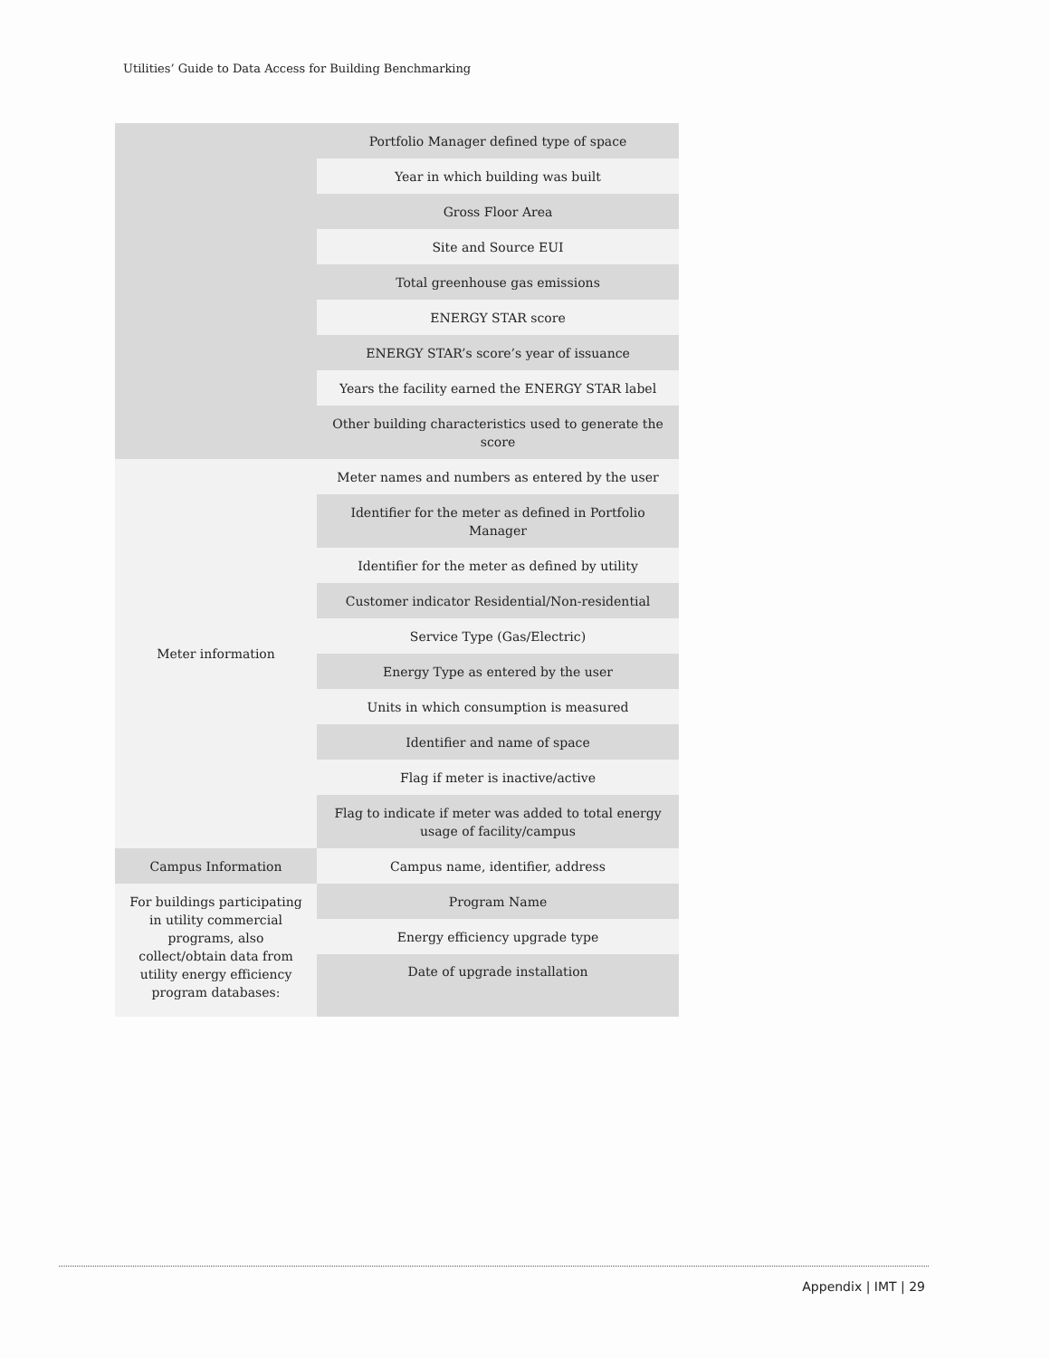Utilities’ Guide to Data Access for Building Benchmarking
| | Portfolio Manager defined type of space |
| | Year in which building was built |
| | Gross Floor Area |
| | Site and Source EUI |
| | Total greenhouse gas emissions |
| | ENERGY STAR score |
| | ENERGY STAR’s score’s year of issuance |
| | Years the facility earned the ENERGY STAR label |
| | Other building characteristics used to generate the score |
| Meter information | Meter names and numbers as entered by the user |
| | Identifier for the meter as defined in Portfolio Manager |
| | Identifier for the meter as defined by utility |
| | Customer indicator Residential/Non-residential |
| | Service Type (Gas/Electric) |
| | Energy Type as entered by the user |
| | Units in which consumption is measured |
| | Identifier and name of space |
| | Flag if meter is inactive/active |
| | Flag to indicate if meter was added to total energy usage of facility/campus |
| Campus Information | Campus name, identifier, address |
| For buildings participating in utility commercial programs, also collect/obtain data from utility energy efficiency program databases: | Program Name |
| | Energy efficiency upgrade type |
| | Date of upgrade installation |
Appendix | IMT | 29